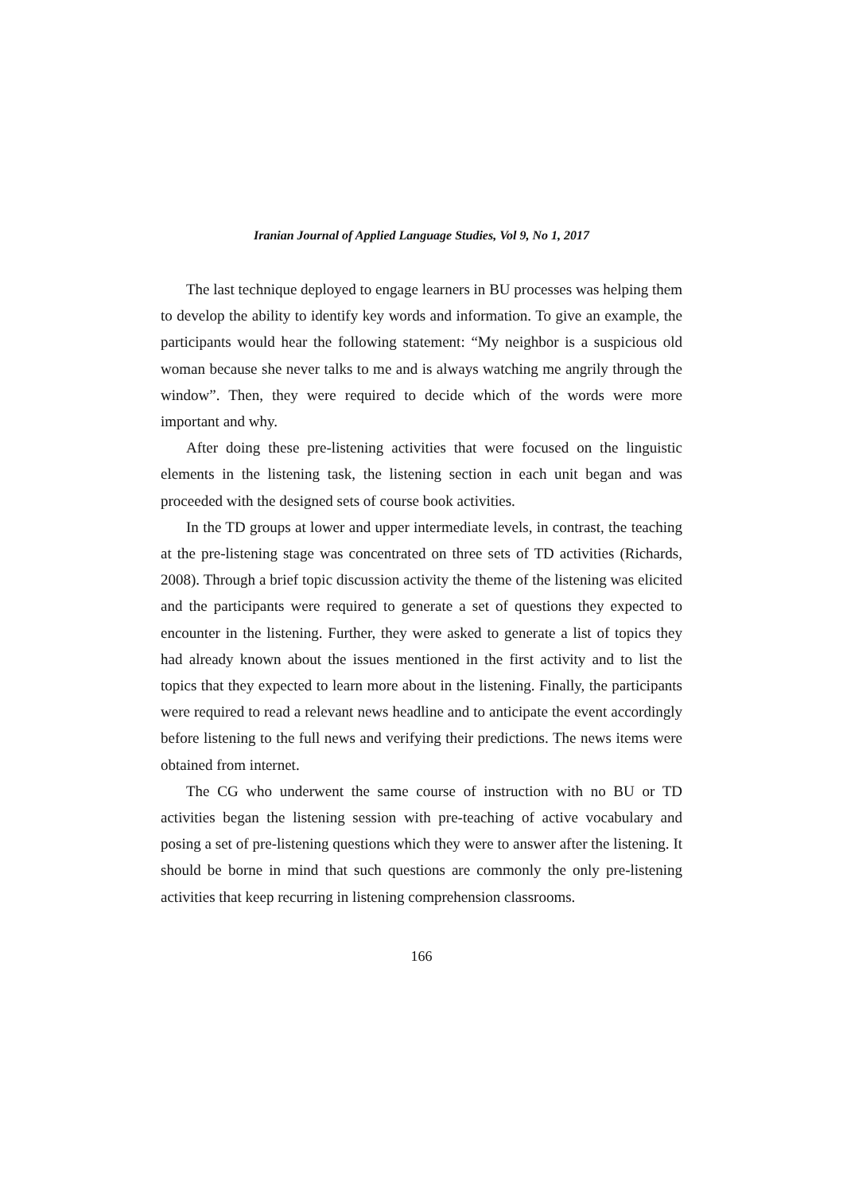Iranian Journal of Applied Language Studies, Vol 9, No 1, 2017
The last technique deployed to engage learners in BU processes was helping them to develop the ability to identify key words and information. To give an example, the participants would hear the following statement: “My neighbor is a suspicious old woman because she never talks to me and is always watching me angrily through the window”. Then, they were required to decide which of the words were more important and why.
After doing these pre-listening activities that were focused on the linguistic elements in the listening task, the listening section in each unit began and was proceeded with the designed sets of course book activities.
In the TD groups at lower and upper intermediate levels, in contrast, the teaching at the pre-listening stage was concentrated on three sets of TD activities (Richards, 2008). Through a brief topic discussion activity the theme of the listening was elicited and the participants were required to generate a set of questions they expected to encounter in the listening. Further, they were asked to generate a list of topics they had already known about the issues mentioned in the first activity and to list the topics that they expected to learn more about in the listening. Finally, the participants were required to read a relevant news headline and to anticipate the event accordingly before listening to the full news and verifying their predictions. The news items were obtained from internet.
The CG who underwent the same course of instruction with no BU or TD activities began the listening session with pre-teaching of active vocabulary and posing a set of pre-listening questions which they were to answer after the listening. It should be borne in mind that such questions are commonly the only pre-listening activities that keep recurring in listening comprehension classrooms.
166